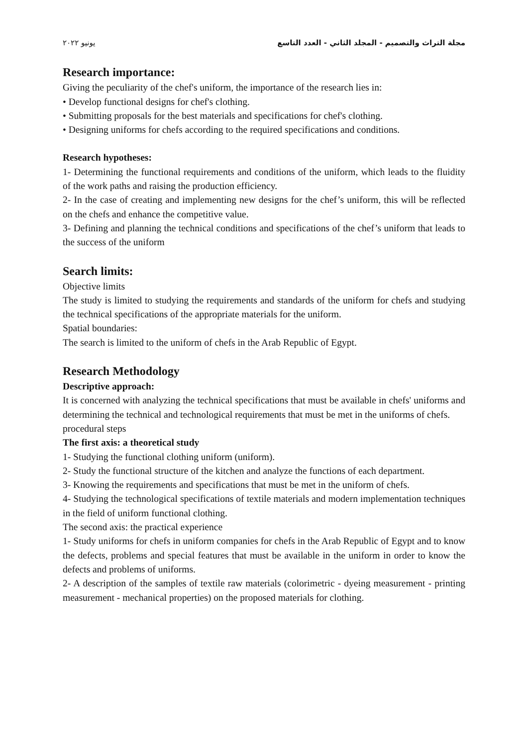مجلة التراث والتصميم - المجلد الثاني - العدد التاسع يونيو ٢٠٢٢
Research importance:
Giving the peculiarity of the chef's uniform, the importance of the research lies in:
• Develop functional designs for chef's clothing.
• Submitting proposals for the best materials and specifications for chef's clothing.
• Designing uniforms for chefs according to the required specifications and conditions.
Research hypotheses:
1- Determining the functional requirements and conditions of the uniform, which leads to the fluidity of the work paths and raising the production efficiency.
2- In the case of creating and implementing new designs for the chef’s uniform, this will be reflected on the chefs and enhance the competitive value.
3- Defining and planning the technical conditions and specifications of the chef’s uniform that leads to the success of the uniform
Search limits:
Objective limits
The study is limited to studying the requirements and standards of the uniform for chefs and studying the technical specifications of the appropriate materials for the uniform.
Spatial boundaries:
The search is limited to the uniform of chefs in the Arab Republic of Egypt.
Research Methodology
Descriptive approach:
It is concerned with analyzing the technical specifications that must be available in chefs' uniforms and determining the technical and technological requirements that must be met in the uniforms of chefs.
procedural steps
The first axis: a theoretical study
1- Studying the functional clothing uniform (uniform).
2- Study the functional structure of the kitchen and analyze the functions of each department.
3- Knowing the requirements and specifications that must be met in the uniform of chefs.
4- Studying the technological specifications of textile materials and modern implementation techniques in the field of uniform functional clothing.
The second axis: the practical experience
1- Study uniforms for chefs in uniform companies for chefs in the Arab Republic of Egypt and to know the defects, problems and special features that must be available in the uniform in order to know the defects and problems of uniforms.
2- A description of the samples of textile raw materials (colorimetric - dyeing measurement - printing measurement - mechanical properties) on the proposed materials for clothing.